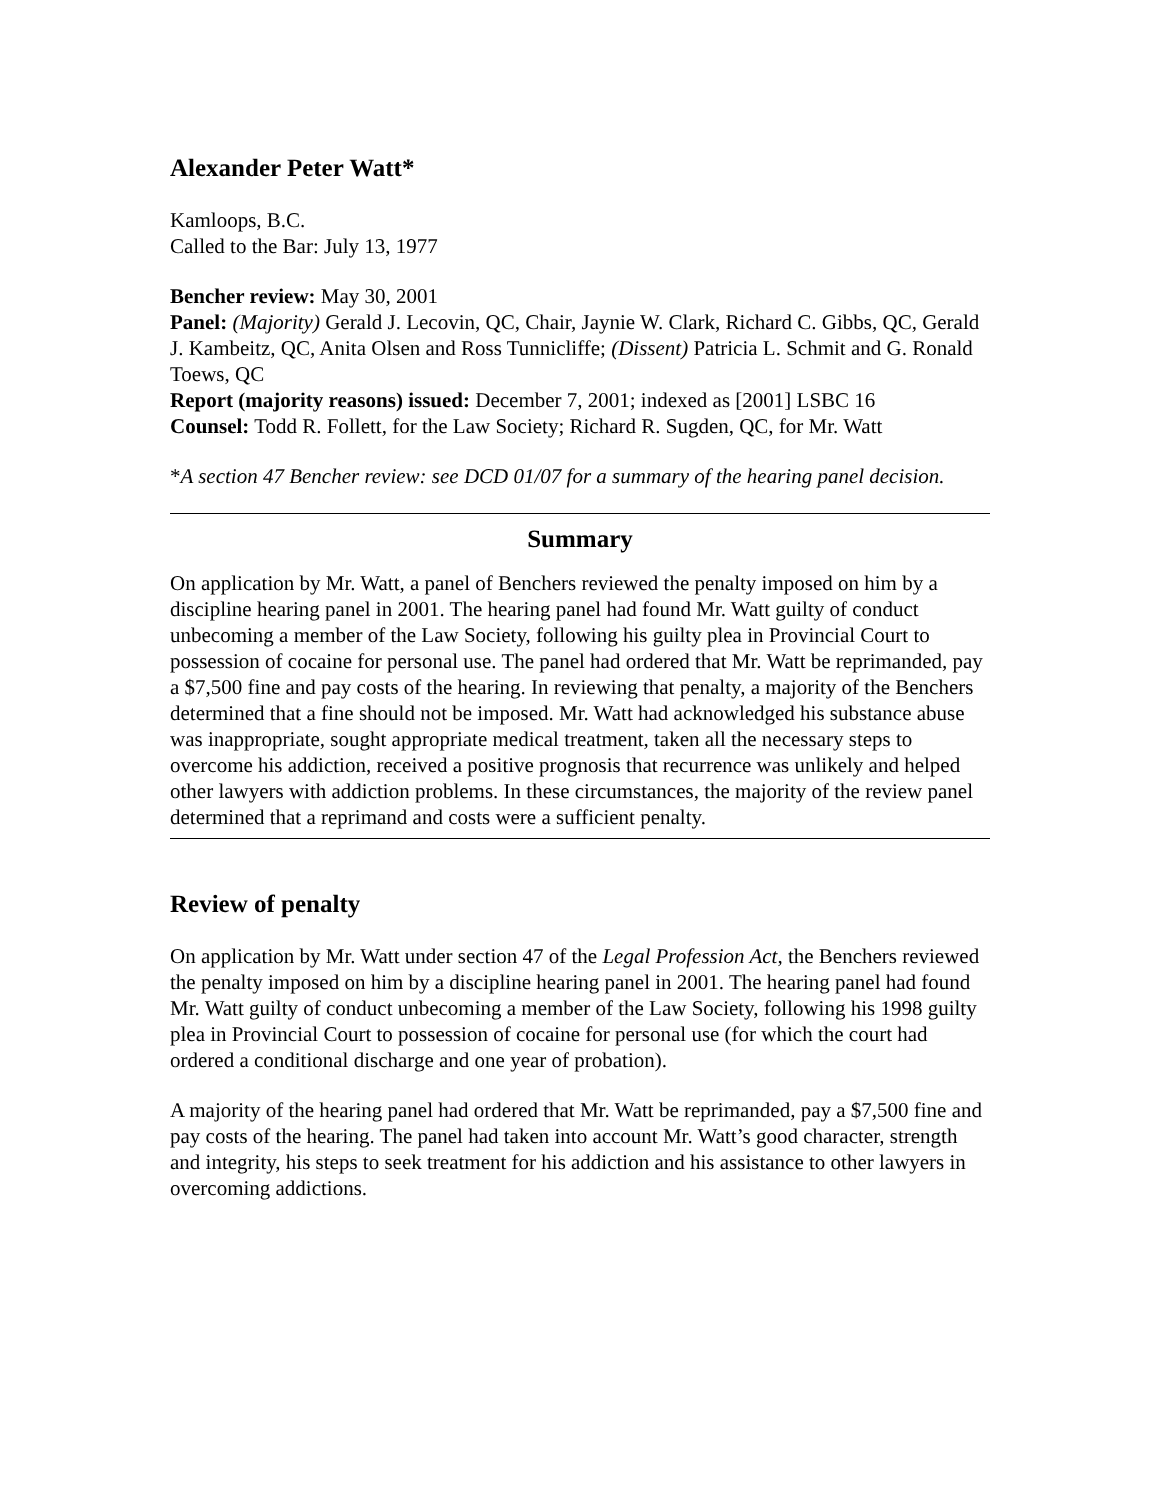Alexander Peter Watt*
Kamloops, B.C.
Called to the Bar: July 13, 1977
Bencher review: May 30, 2001
Panel: (Majority) Gerald J. Lecovin, QC, Chair, Jaynie W. Clark, Richard C. Gibbs, QC, Gerald J. Kambeitz, QC, Anita Olsen and Ross Tunnicliffe; (Dissent) Patricia L. Schmit and G. Ronald Toews, QC
Report (majority reasons) issued: December 7, 2001; indexed as [2001] LSBC 16
Counsel: Todd R. Follett, for the Law Society; Richard R. Sugden, QC, for Mr. Watt
*A section 47 Bencher review: see DCD 01/07 for a summary of the hearing panel decision.
Summary
On application by Mr. Watt, a panel of Benchers reviewed the penalty imposed on him by a discipline hearing panel in 2001. The hearing panel had found Mr. Watt guilty of conduct unbecoming a member of the Law Society, following his guilty plea in Provincial Court to possession of cocaine for personal use. The panel had ordered that Mr. Watt be reprimanded, pay a $7,500 fine and pay costs of the hearing. In reviewing that penalty, a majority of the Benchers determined that a fine should not be imposed. Mr. Watt had acknowledged his substance abuse was inappropriate, sought appropriate medical treatment, taken all the necessary steps to overcome his addiction, received a positive prognosis that recurrence was unlikely and helped other lawyers with addiction problems. In these circumstances, the majority of the review panel determined that a reprimand and costs were a sufficient penalty.
Review of penalty
On application by Mr. Watt under section 47 of the Legal Profession Act, the Benchers reviewed the penalty imposed on him by a discipline hearing panel in 2001. The hearing panel had found Mr. Watt guilty of conduct unbecoming a member of the Law Society, following his 1998 guilty plea in Provincial Court to possession of cocaine for personal use (for which the court had ordered a conditional discharge and one year of probation).
A majority of the hearing panel had ordered that Mr. Watt be reprimanded, pay a $7,500 fine and pay costs of the hearing. The panel had taken into account Mr. Watt’s good character, strength and integrity, his steps to seek treatment for his addiction and his assistance to other lawyers in overcoming addictions.